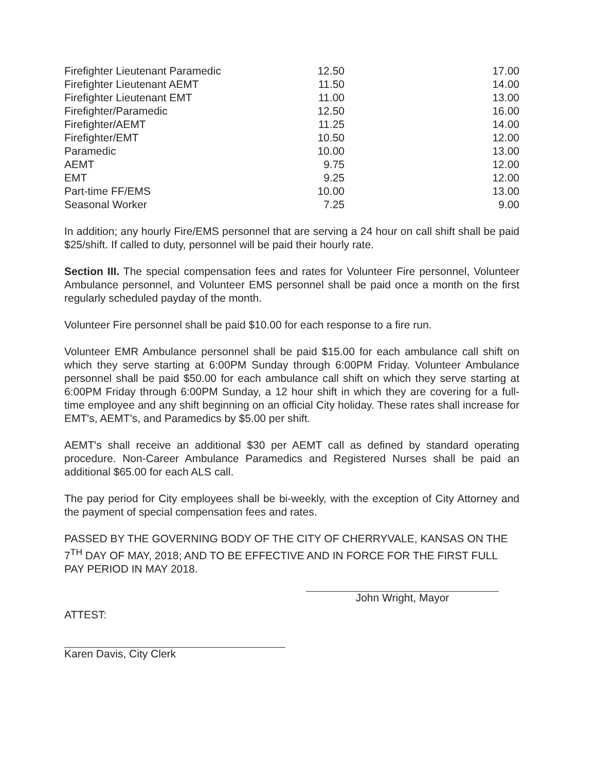| Firefighter Lieutenant Paramedic | 12.50 | 17.00 |
| Firefighter Lieutenant AEMT | 11.50 | 14.00 |
| Firefighter Lieutenant EMT | 11.00 | 13.00 |
| Firefighter/Paramedic | 12.50 | 16.00 |
| Firefighter/AEMT | 11.25 | 14.00 |
| Firefighter/EMT | 10.50 | 12.00 |
| Paramedic | 10.00 | 13.00 |
| AEMT | 9.75 | 12.00 |
| EMT | 9.25 | 12.00 |
| Part-time FF/EMS | 10.00 | 13.00 |
| Seasonal Worker | 7.25 | 9.00 |
In addition; any hourly Fire/EMS personnel that are serving a 24 hour on call shift shall be paid $25/shift. If called to duty, personnel will be paid their hourly rate.
Section III. The special compensation fees and rates for Volunteer Fire personnel, Volunteer Ambulance personnel, and Volunteer EMS personnel shall be paid once a month on the first regularly scheduled payday of the month.
Volunteer Fire personnel shall be paid $10.00 for each response to a fire run.
Volunteer EMR Ambulance personnel shall be paid $15.00 for each ambulance call shift on which they serve starting at 6:00PM Sunday through 6:00PM Friday. Volunteer Ambulance personnel shall be paid $50.00 for each ambulance call shift on which they serve starting at 6:00PM Friday through 6:00PM Sunday, a 12 hour shift in which they are covering for a full-time employee and any shift beginning on an official City holiday. These rates shall increase for EMT's, AEMT's, and Paramedics by $5.00 per shift.
AEMT's shall receive an additional $30 per AEMT call as defined by standard operating procedure. Non-Career Ambulance Paramedics and Registered Nurses shall be paid an additional $65.00 for each ALS call.
The pay period for City employees shall be bi-weekly, with the exception of City Attorney and the payment of special compensation fees and rates.
PASSED BY THE GOVERNING BODY OF THE CITY OF CHERRYVALE, KANSAS ON THE 7<sup>TH</sup> DAY OF MAY, 2018; AND TO BE EFFECTIVE AND IN FORCE FOR THE FIRST FULL PAY PERIOD IN MAY 2018.
John Wright, Mayor
ATTEST:
Karen Davis, City Clerk